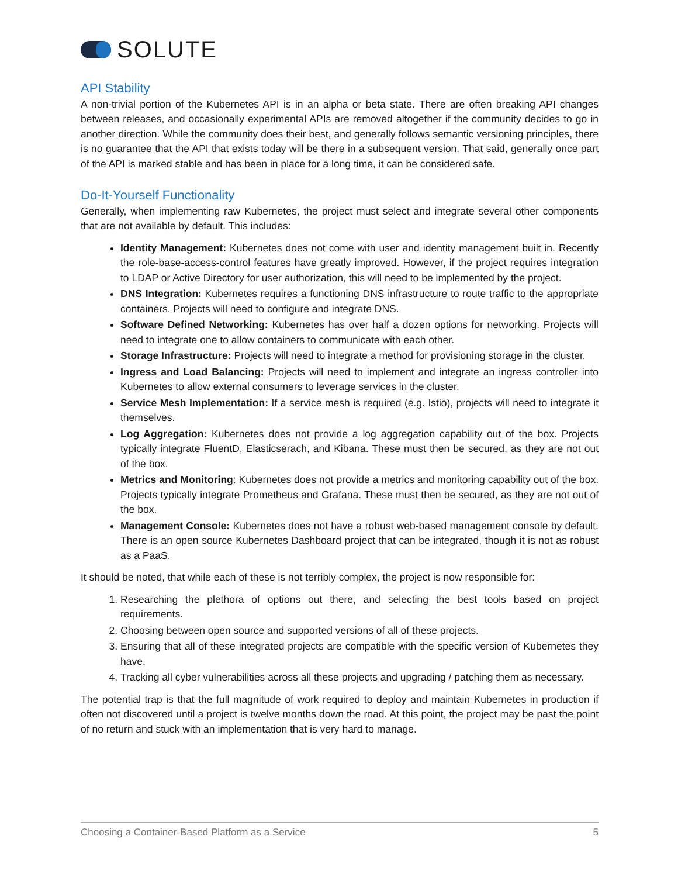SOLUTE
API Stability
A non-trivial portion of the Kubernetes API is in an alpha or beta state. There are often breaking API changes between releases, and occasionally experimental APIs are removed altogether if the community decides to go in another direction. While the community does their best, and generally follows semantic versioning principles, there is no guarantee that the API that exists today will be there in a subsequent version. That said, generally once part of the API is marked stable and has been in place for a long time, it can be considered safe.
Do-It-Yourself Functionality
Generally, when implementing raw Kubernetes, the project must select and integrate several other components that are not available by default. This includes:
Identity Management: Kubernetes does not come with user and identity management built in. Recently the role-base-access-control features have greatly improved. However, if the project requires integration to LDAP or Active Directory for user authorization, this will need to be implemented by the project.
DNS Integration: Kubernetes requires a functioning DNS infrastructure to route traffic to the appropriate containers. Projects will need to configure and integrate DNS.
Software Defined Networking: Kubernetes has over half a dozen options for networking. Projects will need to integrate one to allow containers to communicate with each other.
Storage Infrastructure: Projects will need to integrate a method for provisioning storage in the cluster.
Ingress and Load Balancing: Projects will need to implement and integrate an ingress controller into Kubernetes to allow external consumers to leverage services in the cluster.
Service Mesh Implementation: If a service mesh is required (e.g. Istio), projects will need to integrate it themselves.
Log Aggregation: Kubernetes does not provide a log aggregation capability out of the box. Projects typically integrate FluentD, Elasticserach, and Kibana. These must then be secured, as they are not out of the box.
Metrics and Monitoring: Kubernetes does not provide a metrics and monitoring capability out of the box. Projects typically integrate Prometheus and Grafana. These must then be secured, as they are not out of the box.
Management Console: Kubernetes does not have a robust web-based management console by default. There is an open source Kubernetes Dashboard project that can be integrated, though it is not as robust as a PaaS.
It should be noted, that while each of these is not terribly complex, the project is now responsible for:
1. Researching the plethora of options out there, and selecting the best tools based on project requirements.
2. Choosing between open source and supported versions of all of these projects.
3. Ensuring that all of these integrated projects are compatible with the specific version of Kubernetes they have.
4. Tracking all cyber vulnerabilities across all these projects and upgrading / patching them as necessary.
The potential trap is that the full magnitude of work required to deploy and maintain Kubernetes in production if often not discovered until a project is twelve months down the road. At this point, the project may be past the point of no return and stuck with an implementation that is very hard to manage.
Choosing a Container-Based Platform as a Service 5